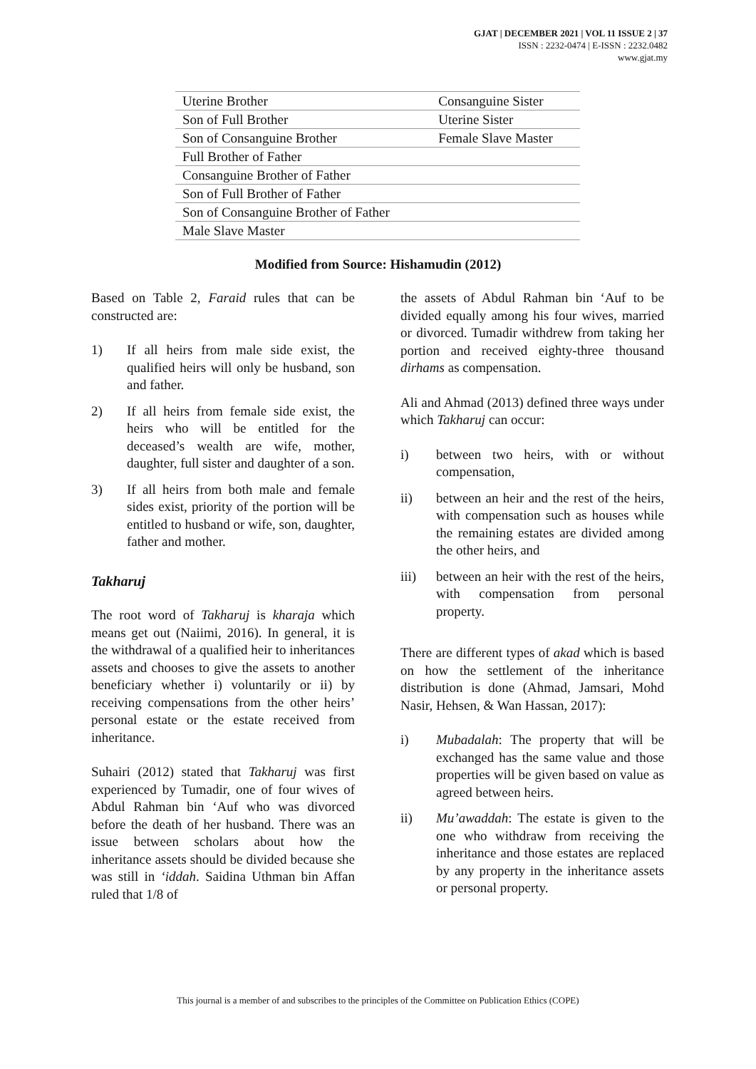GJAT | DECEMBER 2021 | VOL 11 ISSUE 2 | 37
ISSN : 2232-0474 | E-ISSN : 2232.0482
www.gjat.my
| Uterine Brother | Consanguine Sister |
| Son of Full Brother | Uterine Sister |
| Son of Consanguine Brother | Female Slave Master |
| Full Brother of Father | |
| Consanguine Brother of Father | |
| Son of Full Brother of Father | |
| Son of Consanguine Brother of Father | |
| Male Slave Master | |
Modified from Source: Hishamudin (2012)
Based on Table 2, Faraid rules that can be constructed are:
1) If all heirs from male side exist, the qualified heirs will only be husband, son and father.
2) If all heirs from female side exist, the heirs who will be entitled for the deceased’s wealth are wife, mother, daughter, full sister and daughter of a son.
3) If all heirs from both male and female sides exist, priority of the portion will be entitled to husband or wife, son, daughter, father and mother.
Takharuj
The root word of Takharuj is kharaja which means get out (Naiimi, 2016). In general, it is the withdrawal of a qualified heir to inheritances assets and chooses to give the assets to another beneficiary whether i) voluntarily or ii) by receiving compensations from the other heirs’ personal estate or the estate received from inheritance.
Suhairi (2012) stated that Takharuj was first experienced by Tumadir, one of four wives of Abdul Rahman bin ‘Auf who was divorced before the death of her husband. There was an issue between scholars about how the inheritance assets should be divided because she was still in ‘iddah. Saidina Uthman bin Affan ruled that 1/8 of
the assets of Abdul Rahman bin ‘Auf to be divided equally among his four wives, married or divorced. Tumadir withdrew from taking her portion and received eighty-three thousand dirhams as compensation.
Ali and Ahmad (2013) defined three ways under which Takharuj can occur:
i) between two heirs, with or without compensation,
ii) between an heir and the rest of the heirs, with compensation such as houses while the remaining estates are divided among the other heirs, and
iii) between an heir with the rest of the heirs, with compensation from personal property.
There are different types of akad which is based on how the settlement of the inheritance distribution is done (Ahmad, Jamsari, Mohd Nasir, Hehsen, & Wan Hassan, 2017):
i) Mubadalah: The property that will be exchanged has the same value and those properties will be given based on value as agreed between heirs.
ii) Mu’awaddah: The estate is given to the one who withdraw from receiving the inheritance and those estates are replaced by any property in the inheritance assets or personal property.
This journal is a member of and subscribes to the principles of the Committee on Publication Ethics (COPE)